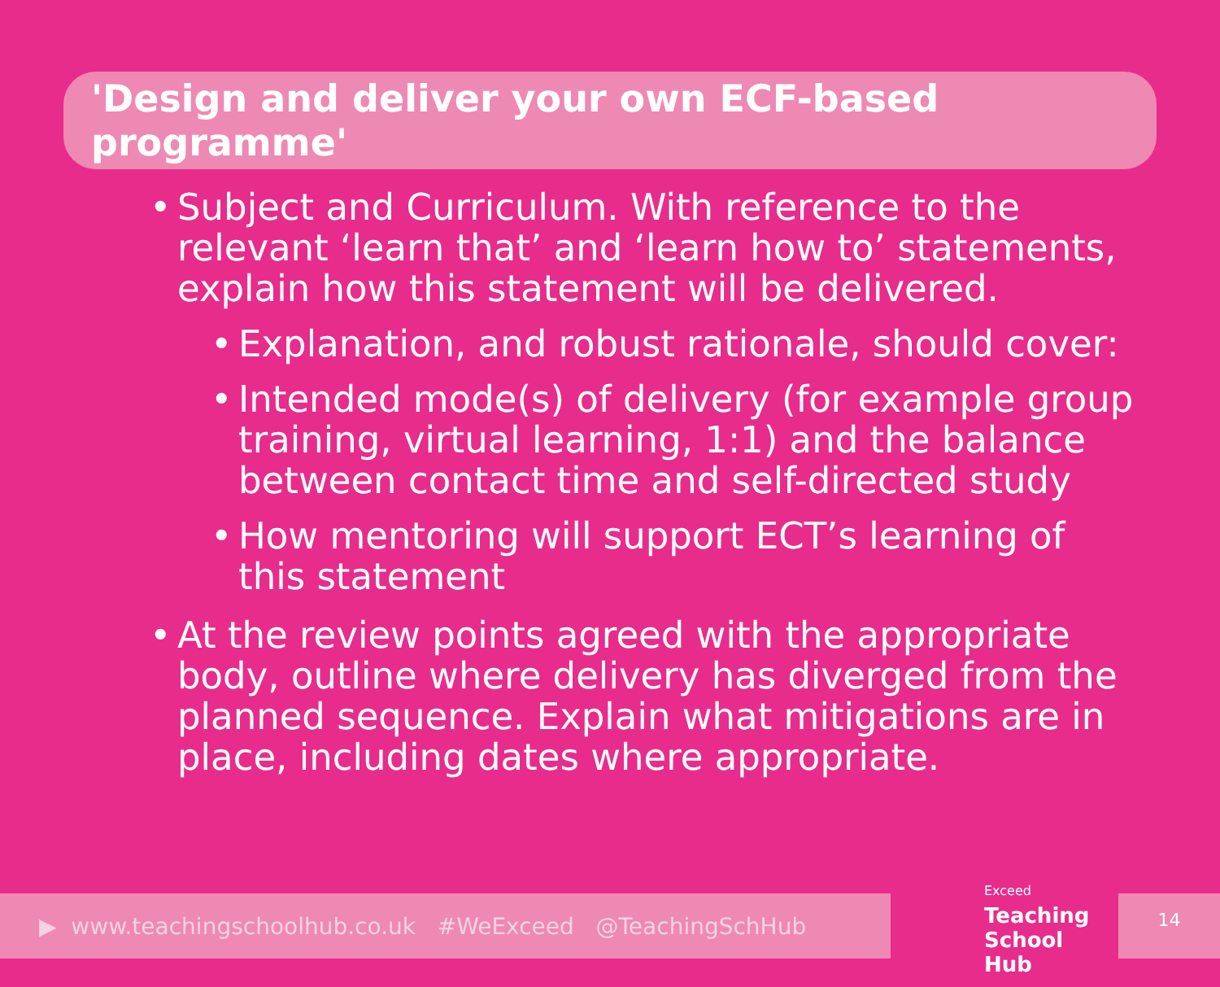'Design and deliver your own ECF-based programme'
• Subject and Curriculum. With reference to the relevant ‘learn that’ and ‘learn how to’ statements, explain how this statement will be delivered.
• Explanation, and robust rationale, should cover:
• Intended mode(s) of delivery (for example group training, virtual learning, 1:1) and the balance between contact time and self-directed study
• How mentoring will support ECT’s learning of this statement
• At the review points agreed with the appropriate body, outline where delivery has diverged from the planned sequence. Explain what mitigations are in place, including dates where appropriate.
▶ www.teachingschoolhub.co.uk #WeExceed @TeachingSchHub
Exceed
Teaching
School Hub
14